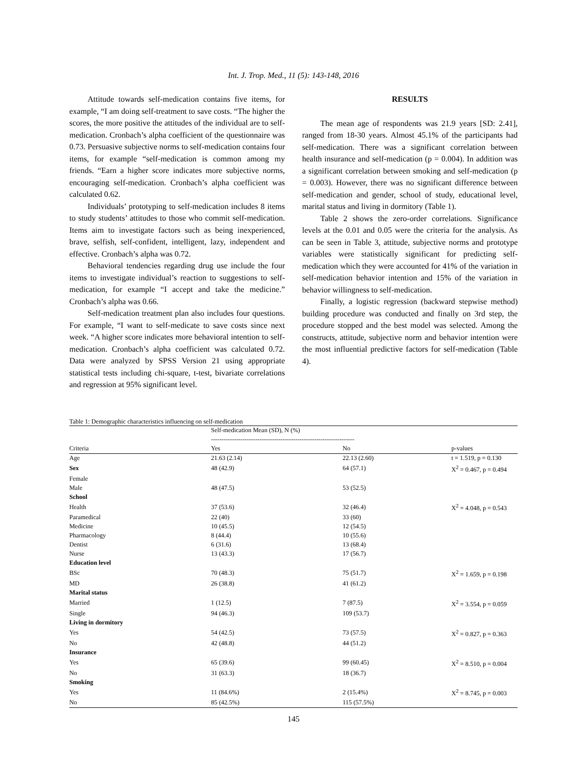Int. J. Trop. Med., 11 (5): 143-148, 2016
Attitude towards self-medication contains five items, for example, “I am doing self-treatment to save costs. “The higher the scores, the more positive the attitudes of the individual are to self-medication. Cronbach’s alpha coefficient of the questionnaire was 0.73. Persuasive subjective norms to self-medication contains four items, for example “self-medication is common among my friends. “Earn a higher score indicates more subjective norms, encouraging self-medication. Cronbach’s alpha coefficient was calculated 0.62.
Individuals’ prototyping to self-medication includes 8 items to study students’ attitudes to those who commit self-medication. Items aim to investigate factors such as being inexperienced, brave, selfish, self-confident, intelligent, lazy, independent and effective. Cronbach’s alpha was 0.72.
Behavioral tendencies regarding drug use include the four items to investigate individual’s reaction to suggestions to self-medication, for example “I accept and take the medicine.” Cronbach’s alpha was 0.66.
Self-medication treatment plan also includes four questions. For example, “I want to self-medicate to save costs since next week. “A higher score indicates more behavioral intention to self-medication. Cronbach’s alpha coefficient was calculated 0.72. Data were analyzed by SPSS Version 21 using appropriate statistical tests including chi-square, t-test, bivariate correlations and regression at 95% significant level.
RESULTS
The mean age of respondents was 21.9 years [SD: 2.41], ranged from 18-30 years. Almost 45.1% of the participants had self-medication. There was a significant correlation between health insurance and self-medication (p = 0.004). In addition was a significant correlation between smoking and self-medication (p = 0.003). However, there was no significant difference between self-medication and gender, school of study, educational level, marital status and living in dormitory (Table 1).
Table 2 shows the zero-order correlations. Significance levels at the 0.01 and 0.05 were the criteria for the analysis. As can be seen in Table 3, attitude, subjective norms and prototype variables were statistically significant for predicting self-medication which they were accounted for 41% of the variation in self-medication behavior intention and 15% of the variation in behavior willingness to self-medication.
Finally, a logistic regression (backward stepwise method) building procedure was conducted and finally on 3rd step, the procedure stopped and the best model was selected. Among the constructs, attitude, subjective norm and behavior intention were the most influential predictive factors for self-medication (Table 4).
Table 1: Demographic characteristics influencing on self-medication
| | Self-medication Mean (SD), N (%) -------------------------------------------------------------------- | | |
| --- | --- | --- | --- |
| Criteria | Yes | No | p-values |
| Age | 21.63 (2.14) | 22.13 (2.60) | t = 1.519, p = 0.130 |
| Sex | 48 (42.9) | 64 (57.1) | X<sup>2</sup> = 0.467, p = 0.494 |
| Female | | | |
| Male | 48 (47.5) | 53 (52.5) | |
| School | | | |
| Health | 37 (53.6) | 32 (46.4) | X<sup>2</sup> = 4.048, p = 0.543 |
| Paramedical | 22 (40) | 33 (60) | |
| Medicine | 10 (45.5) | 12 (54.5) | |
| Pharmacology | 8 (44.4) | 10 (55.6) | |
| Dentist | 6 (31.6) | 13 (68.4) | |
| Nurse | 13 (43.3) | 17 (56.7) | |
| Education level | | | |
| BSc | 70 (48.3) | 75 (51.7) | X<sup>2</sup> = 1.659, p = 0.198 |
| MD | 26 (38.8) | 41 (61.2) | |
| Marital status | | | |
| Married | 1 (12.5) | 7 (87.5) | X<sup>2</sup> = 3.554, p = 0.059 |
| Single | 94 (46.3) | 109 (53.7) | |
| Living in dormitory | | | |
| Yes | 54 (42.5) | 73 (57.5) | X<sup>2</sup> = 0.827, p = 0.363 |
| No | 42 (48.8) | 44 (51.2) | |
| Insurance | | | |
| Yes | 65 (39.6) | 99 (60.45) | X<sup>2</sup> = 8.510, p = 0.004 |
| No | 31 (63.3) | 18 (36.7) | |
| Smoking | | | |
| Yes | 11 (84.6%) | 2 (15.4%) | X<sup>2</sup> = 8.745, p = 0.003 |
| No | 85 (42.5%) | 115 (57.5%) | |
145